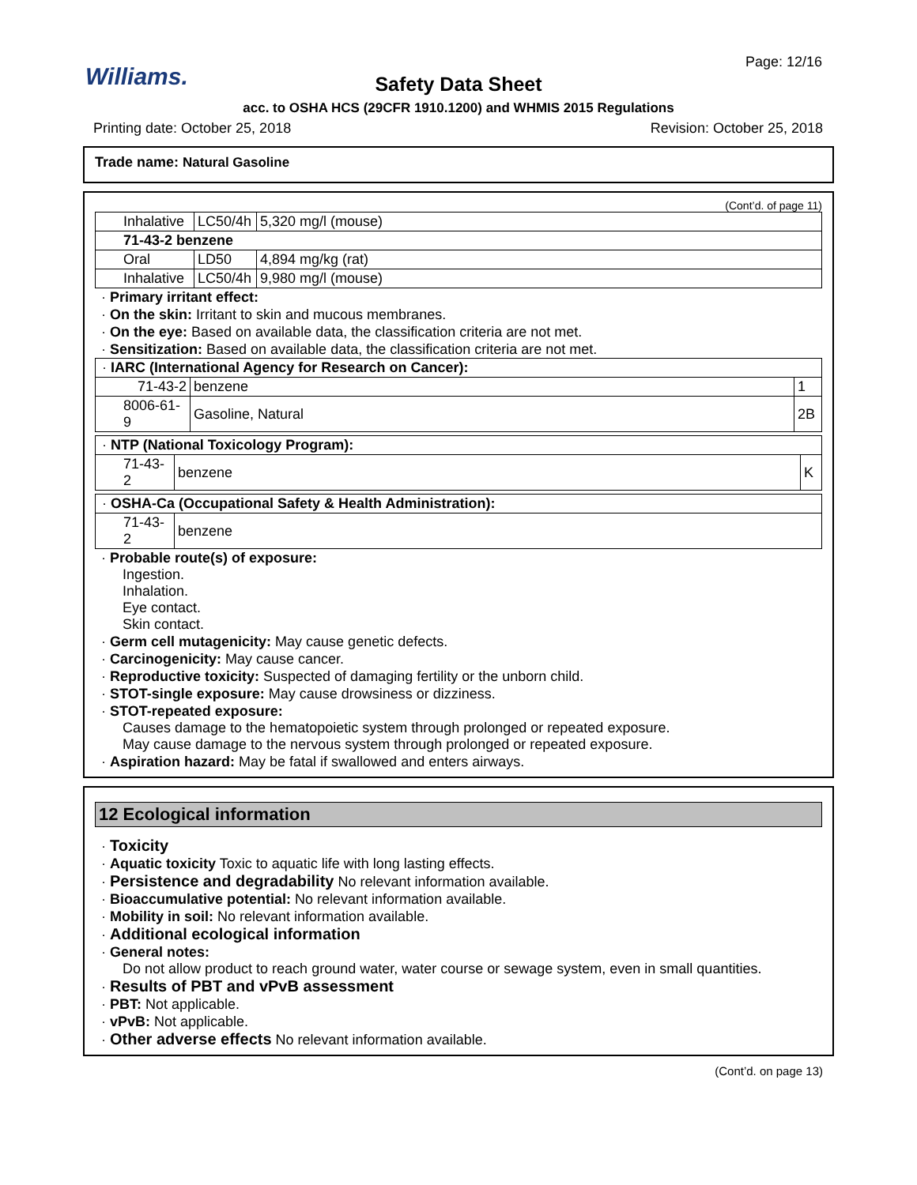Williams.
Page: 12/16
Safety Data Sheet
acc. to OSHA HCS (29CFR 1910.1200) and WHMIS 2015 Regulations
Printing date: October 25, 2018 Revision: October 25, 2018
Trade name: Natural Gasoline
(Cont’d. of page 11)
| Inhalative | LC50/4h | 5,320 mg/l (mouse) |
| 71-43-2 benzene | | |
| Oral | LD50 | 4,894 mg/kg (rat) |
| Inhalative | LC50/4h | 9,980 mg/l (mouse) |
· Primary irritant effect:
· On the skin: Irritant to skin and mucous membranes.
· On the eye: Based on available data, the classification criteria are not met.
· Sensitization: Based on available data, the classification criteria are not met.
| · IARC (International Agency for Research on Cancer): | | |
| 71-43-2 | benzene | 1 |
| 8006-61-9 | Gasoline, Natural | 2B |
| · NTP (National Toxicology Program): | | |
| 71-43-2 | benzene | K |
| · OSHA-Ca (Occupational Safety & Health Administration): | |
| 71-43-2 | benzene |
· Probable route(s) of exposure:
Ingestion.
Inhalation.
Eye contact.
Skin contact.
· Germ cell mutagenicity: May cause genetic defects.
· Carcinogenicity: May cause cancer.
· Reproductive toxicity: Suspected of damaging fertility or the unborn child.
· STOT-single exposure: May cause drowsiness or dizziness.
· STOT-repeated exposure:
Causes damage to the hematopoietic system through prolonged or repeated exposure.
May cause damage to the nervous system through prolonged or repeated exposure.
· Aspiration hazard: May be fatal if swallowed and enters airways.
12 Ecological information
· Toxicity
· Aquatic toxicity Toxic to aquatic life with long lasting effects.
· Persistence and degradability No relevant information available.
· Bioaccumulative potential: No relevant information available.
· Mobility in soil: No relevant information available.
· Additional ecological information
· General notes:
Do not allow product to reach ground water, water course or sewage system, even in small quantities.
· Results of PBT and vPvB assessment
· PBT: Not applicable.
· vPvB: Not applicable.
· Other adverse effects No relevant information available.
(Cont’d. on page 13)